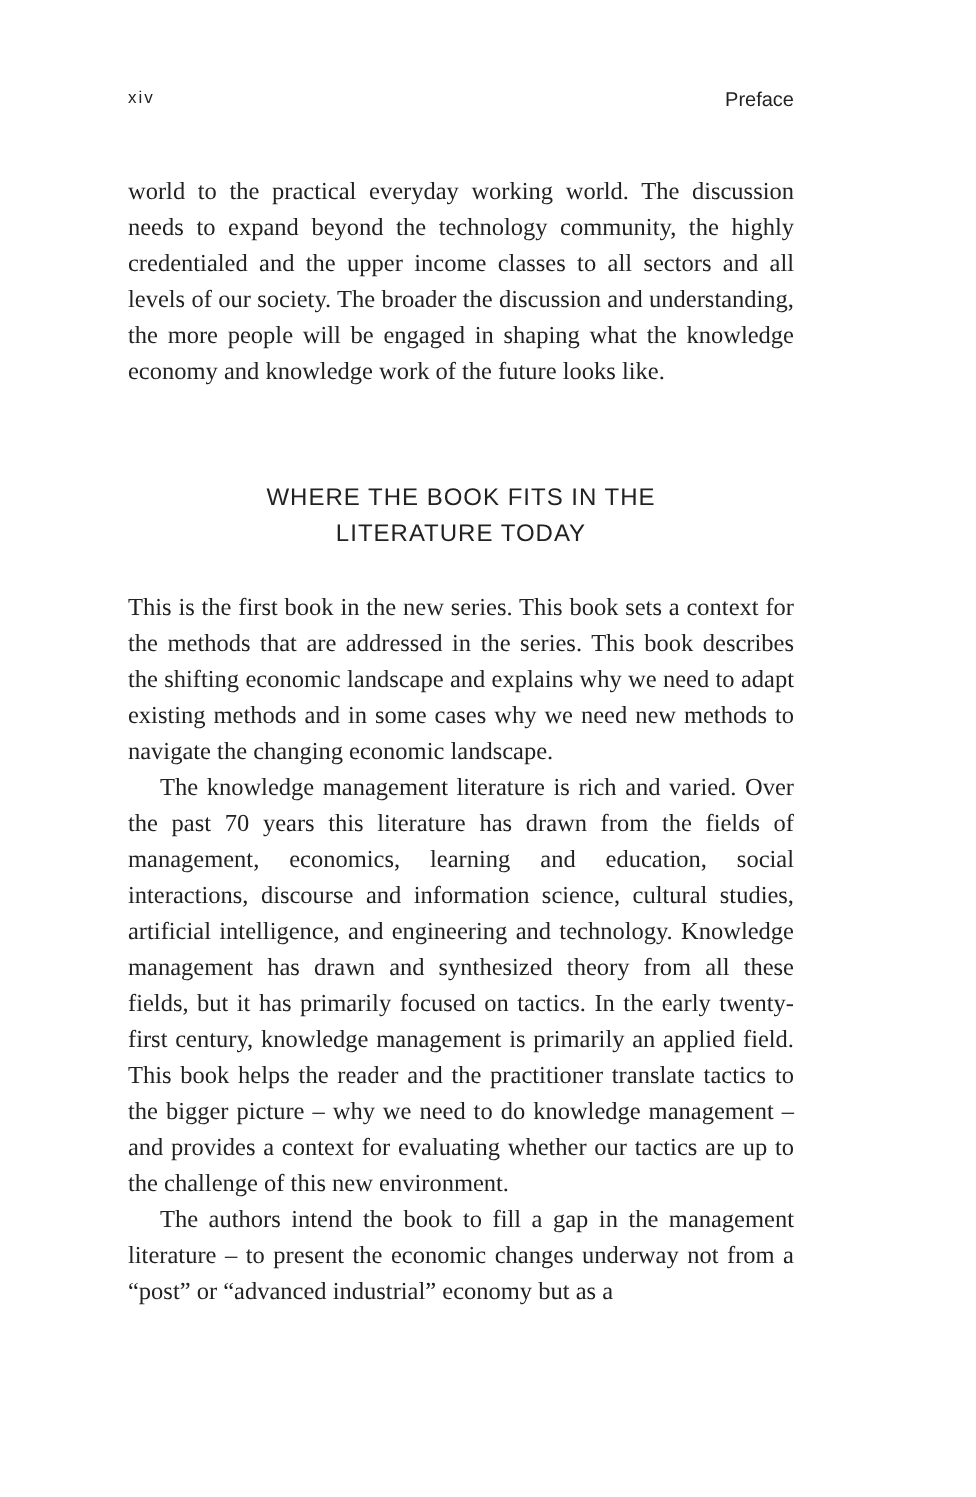xiv Preface
world to the practical everyday working world. The discussion needs to expand beyond the technology community, the highly credentialed and the upper income classes to all sectors and all levels of our society. The broader the discussion and understanding, the more people will be engaged in shaping what the knowledge economy and knowledge work of the future looks like.
WHERE THE BOOK FITS IN THE
LITERATURE TODAY
This is the first book in the new series. This book sets a context for the methods that are addressed in the series. This book describes the shifting economic landscape and explains why we need to adapt existing methods and in some cases why we need new methods to navigate the changing economic landscape.
The knowledge management literature is rich and varied. Over the past 70 years this literature has drawn from the fields of management, economics, learning and education, social interactions, discourse and information science, cultural studies, artificial intelligence, and engineering and technology. Knowledge management has drawn and synthesized theory from all these fields, but it has primarily focused on tactics. In the early twenty-first century, knowledge management is primarily an applied field. This book helps the reader and the practitioner translate tactics to the bigger picture – why we need to do knowledge management – and provides a context for evaluating whether our tactics are up to the challenge of this new environment.
The authors intend the book to fill a gap in the management literature – to present the economic changes underway not from a “post” or “advanced industrial” economy but as a